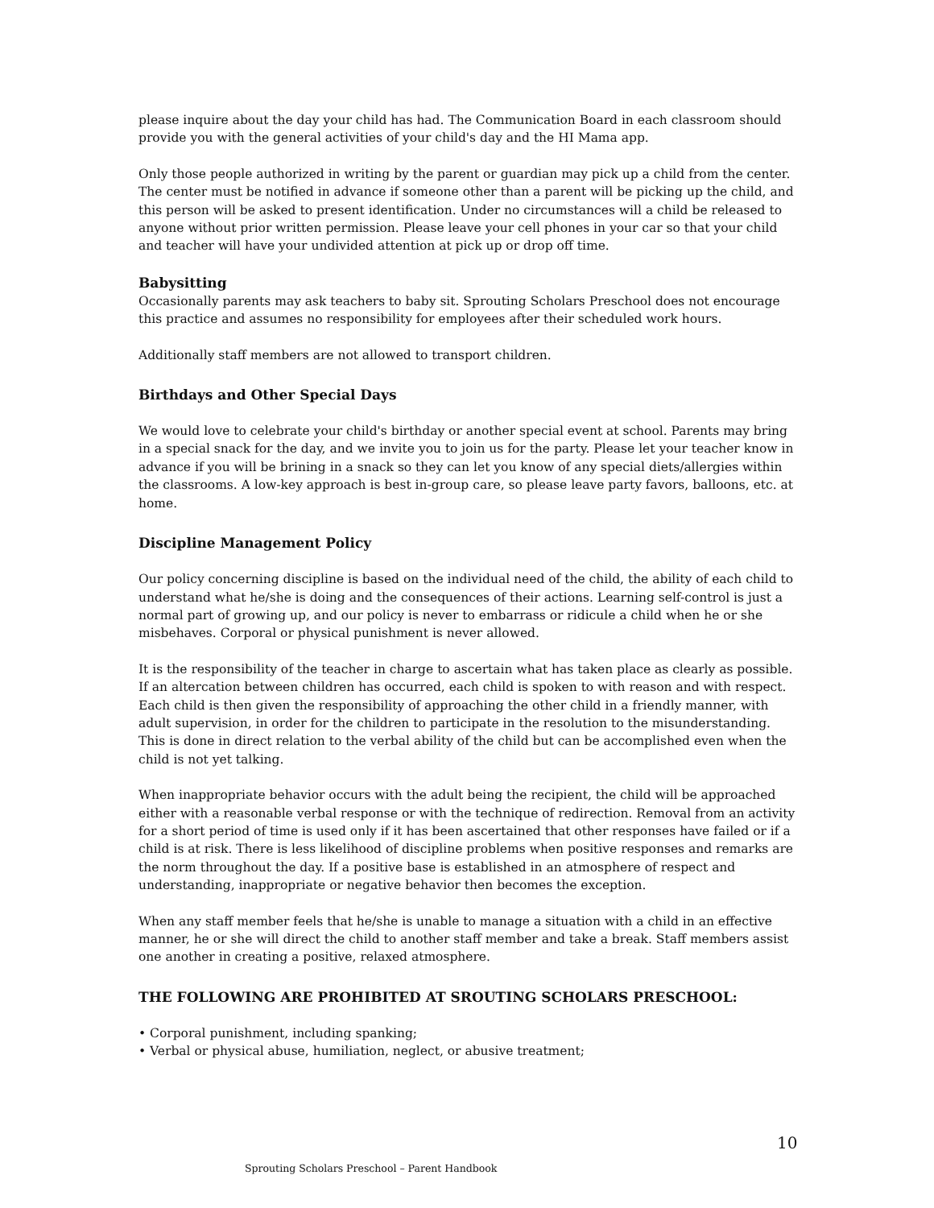please inquire about the day your child has had. The Communication Board in each classroom should provide you with the general activities of your child's day and the HI Mama app.
Only those people authorized in writing by the parent or guardian may pick up a child from the center. The center must be notified in advance if someone other than a parent will be picking up the child, and this person will be asked to present identification. Under no circumstances will a child be released to anyone without prior written permission. Please leave your cell phones in your car so that your child and teacher will have your undivided attention at pick up or drop off time.
Babysitting
Occasionally parents may ask teachers to baby sit. Sprouting Scholars Preschool does not encourage this practice and assumes no responsibility for employees after their scheduled work hours.
Additionally staff members are not allowed to transport children.
Birthdays and Other Special Days
We would love to celebrate your child's birthday or another special event at school. Parents may bring in a special snack for the day, and we invite you to join us for the party. Please let your teacher know in advance if you will be brining in a snack so they can let you know of any special diets/allergies within the classrooms. A low-key approach is best in-group care, so please leave party favors, balloons, etc. at home.
Discipline Management Policy
Our policy concerning discipline is based on the individual need of the child, the ability of each child to understand what he/she is doing and the consequences of their actions. Learning self-control is just a normal part of growing up, and our policy is never to embarrass or ridicule a child when he or she misbehaves. Corporal or physical punishment is never allowed.
It is the responsibility of the teacher in charge to ascertain what has taken place as clearly as possible. If an altercation between children has occurred, each child is spoken to with reason and with respect. Each child is then given the responsibility of approaching the other child in a friendly manner, with adult supervision, in order for the children to participate in the resolution to the misunderstanding. This is done in direct relation to the verbal ability of the child but can be accomplished even when the child is not yet talking.
When inappropriate behavior occurs with the adult being the recipient, the child will be approached either with a reasonable verbal response or with the technique of redirection. Removal from an activity for a short period of time is used only if it has been ascertained that other responses have failed or if a child is at risk. There is less likelihood of discipline problems when positive responses and remarks are the norm throughout the day. If a positive base is established in an atmosphere of respect and understanding, inappropriate or negative behavior then becomes the exception.
When any staff member feels that he/she is unable to manage a situation with a child in an effective manner, he or she will direct the child to another staff member and take a break. Staff members assist one another in creating a positive, relaxed atmosphere.
THE FOLLOWING ARE PROHIBITED AT SROUTING SCHOLARS PRESCHOOL:
• Corporal punishment, including spanking;
• Verbal or physical abuse, humiliation, neglect, or abusive treatment;
10
Sprouting Scholars Preschool – Parent Handbook